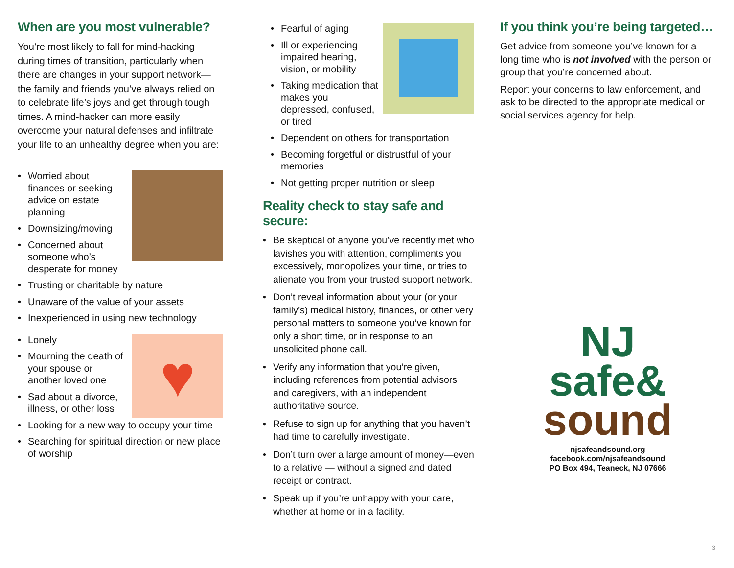When are you most vulnerable?
You’re most likely to fall for mind-hacking during times of transition, particularly when there are changes in your support network—the family and friends you’ve always relied on to celebrate life’s joys and get through tough times. A mind-hacker can more easily overcome your natural defenses and infiltrate your life to an unhealthy degree when you are:
• Worried about finances or seeking advice on estate planning
• Downsizing/moving
• Concerned about someone who’s desperate for money
• Trusting or charitable by nature
• Unaware of the value of your assets
• Inexperienced in using new technology
♥
• Lonely
• Mourning the death of your spouse or another loved one
• Sad about a divorce, illness, or other loss
• Looking for a new way to occupy your time
• Searching for spiritual direction or new place of worship
• Fearful of aging
• Ill or experiencing impaired hearing, vision, or mobility
• Taking medication that makes you depressed, confused, or tired
• Dependent on others for transportation
• Becoming forgetful or distrustful of your memories
• Not getting proper nutrition or sleep
Reality check to stay safe and secure:
• Be skeptical of anyone you’ve recently met who lavishes you with attention, compliments you excessively, monopolizes your time, or tries to alienate you from your trusted support network.
• Don’t reveal information about your (or your family’s) medical history, finances, or other very personal matters to someone you’ve known for only a short time, or in response to an unsolicited phone call.
• Verify any information that you’re given, including references from potential advisors and caregivers, with an independent authoritative source.
• Refuse to sign up for anything that you haven’t had time to carefully investigate.
• Don’t turn over a large amount of money—even to a relative — without a signed and dated receipt or contract.
• Speak up if you’re unhappy with your care, whether at home or in a facility.
If you think you’re being targeted…
Get advice from someone you’ve known for a long time who is not involved with the person or group that you’re concerned about.
Report your concerns to law enforcement, and ask to be directed to the appropriate medical or social services agency for help.
NJ
safe&
sound
njsafeandsound.org
facebook.com/njsafeandsound
PO Box 494, Teaneck, NJ 07666
3